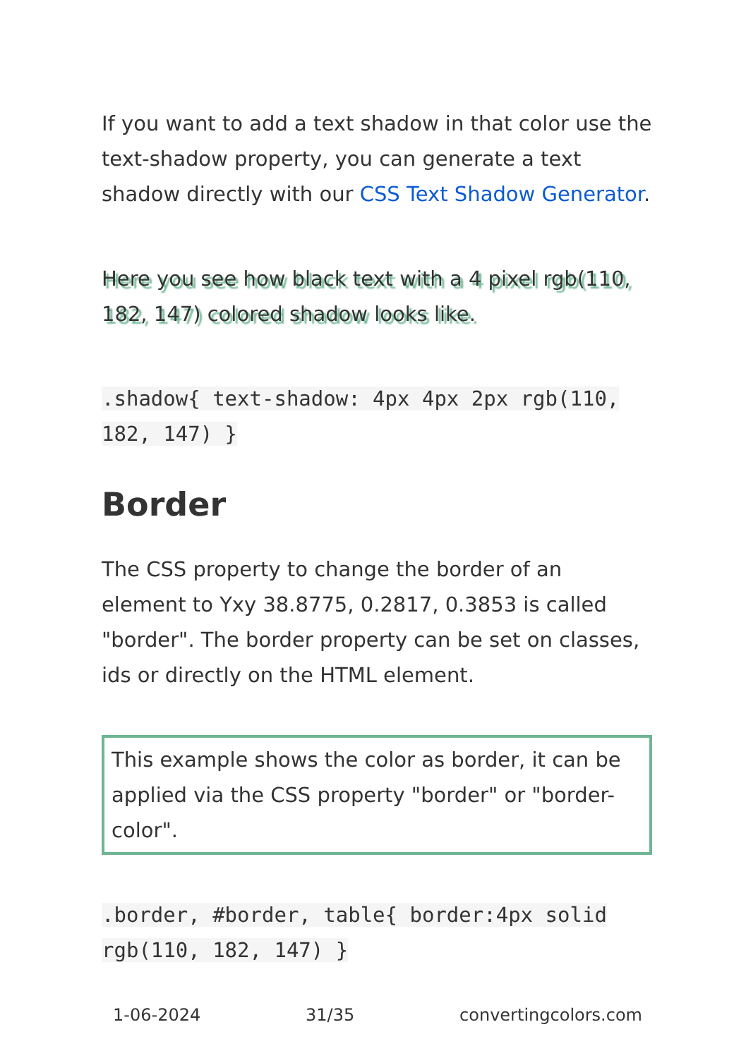If you want to add a text shadow in that color use the text-shadow property, you can generate a text shadow directly with our CSS Text Shadow Generator.
Here you see how black text with a 4 pixel rgb(110, 182, 147) colored shadow looks like.
.shadow{ text-shadow: 4px 4px 2px rgb(110, 182, 147) }
Border
The CSS property to change the border of an element to Yxy 38.8775, 0.2817, 0.3853 is called "border". The border property can be set on classes, ids or directly on the HTML element.
This example shows the color as border, it can be applied via the CSS property "border" or "border-color".
.border, #border, table{ border:4px solid rgb(110, 182, 147) }
1-06-2024 31/35 convertingcolors.com